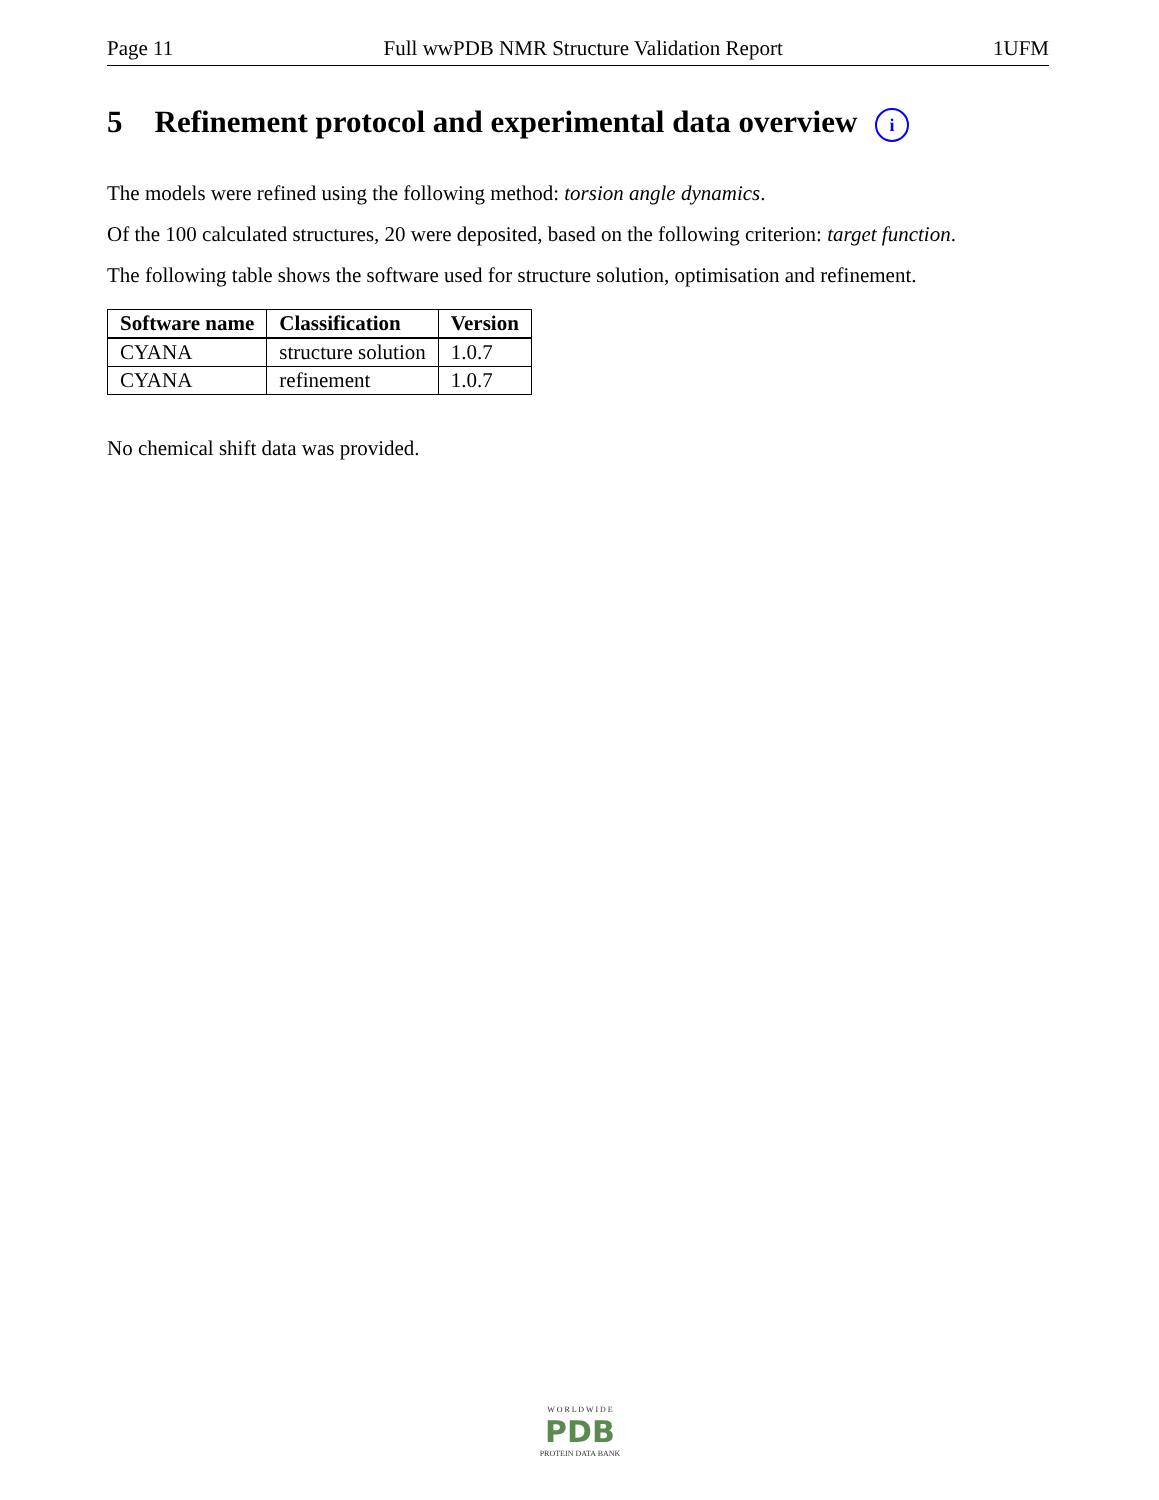Page 11 Full wwPDB NMR Structure Validation Report 1UFM
5 Refinement protocol and experimental data overview i
The models were refined using the following method: torsion angle dynamics.
Of the 100 calculated structures, 20 were deposited, based on the following criterion: target function.
The following table shows the software used for structure solution, optimisation and refinement.
| Software name | Classification | Version |
| --- | --- | --- |
| CYANA | structure solution | 1.0.7 |
| CYANA | refinement | 1.0.7 |
No chemical shift data was provided.
W O R L D W I D E
PDB
PROTEIN DATA BANK